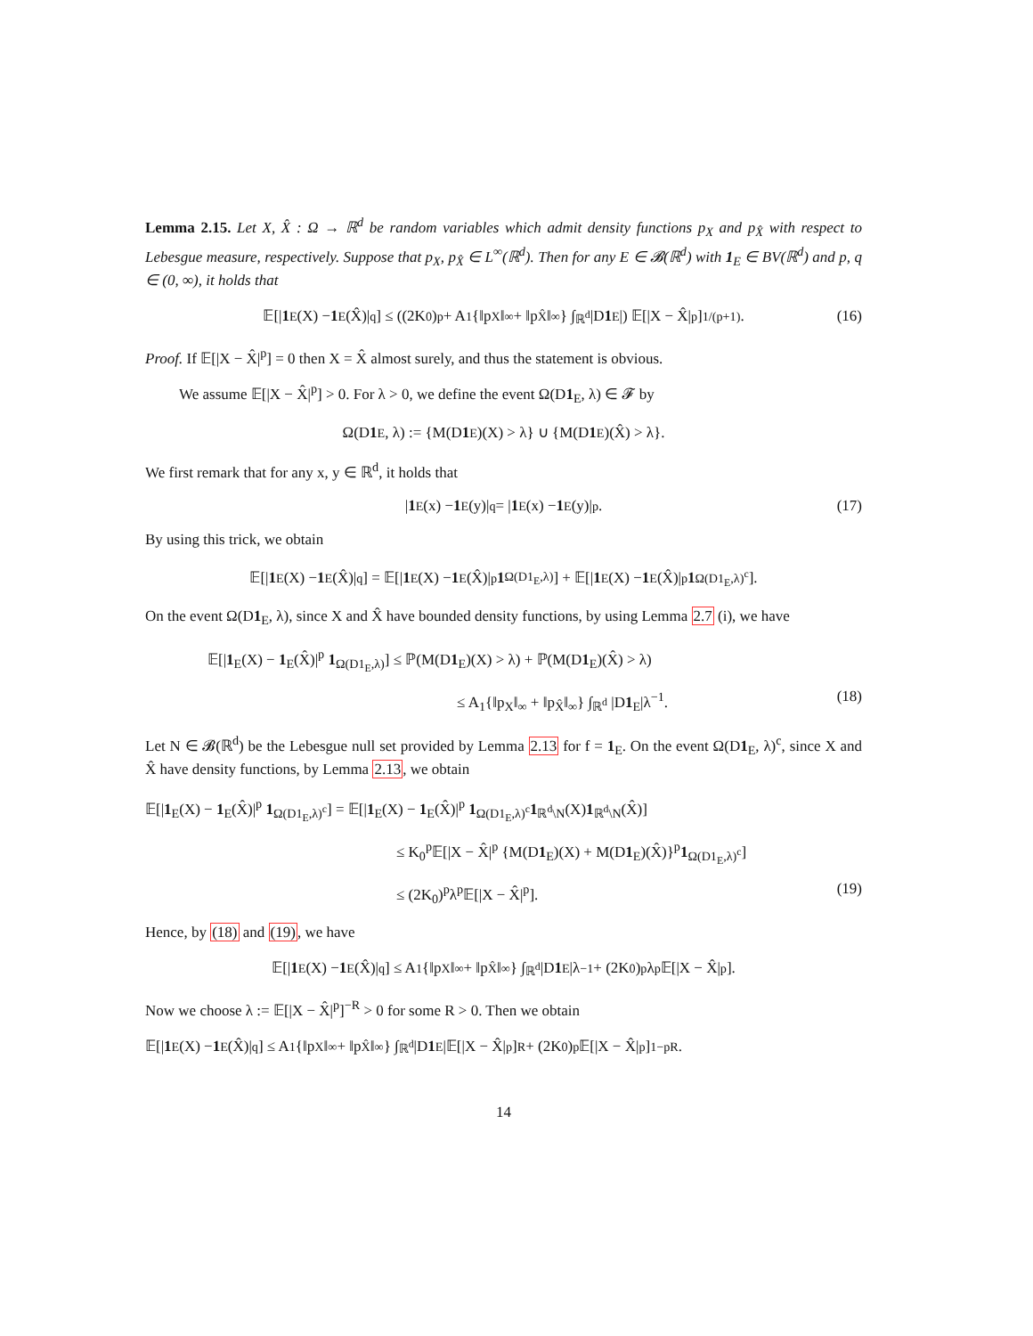Lemma 2.15. Let X, X̂ : Ω → ℝ<sup>d</sup> be random variables which admit density functions p<sub>X</sub> and p<sub>X̂</sub> with respect to Lebesgue measure, respectively. Suppose that p<sub>X</sub>, p<sub>X̂</sub> ∈ L<sup>∞</sup>(ℝ<sup>d</sup>). Then for any E ∈ 𝓑(ℝ<sup>d</sup>) with 1<sub>E</sub> ∈ BV(ℝ<sup>d</sup>) and p, q ∈ (0, ∞), it holds that
𝔼[| 1<sub>E</sub>(X) − 1<sub>E</sub>(X̂)|<sup>q</sup>] ≤ ((2K<sub>0</sub>)<sup>p</sup> + A<sub>1</sub>{‖p<sub>X</sub>‖<sub>∞</sub> + ‖p<sub>X̂</sub>‖<sub>∞</sub>} ∫<sub>ℝ<sup>d</sup></sub> |D 1<sub>E</sub>|) 𝔼[|X − X̂|<sup>p</sup>]<sup>1/(p+1)</sup>. (16)
Proof. If 𝔼[|X − X̂|<sup>p</sup>] = 0 then X = X̂ almost surely, and thus the statement is obvious.
We assume 𝔼[|X − X̂|<sup>p</sup>] > 0. For λ > 0, we define the event Ω(D1<sub>E</sub>, λ) ∈ 𝓕 by
Ω(D 1<sub>E</sub>, λ) := {M(D 1<sub>E</sub>)(X) > λ} ∪ {M(D 1<sub>E</sub>)(X̂) > λ}.
We first remark that for any x, y ∈ ℝ<sup>d</sup>, it holds that
| 1<sub>E</sub>(x) − 1<sub>E</sub>(y)|<sup>q</sup> = | 1<sub>E</sub>(x) − 1<sub>E</sub>(y)|<sup>p</sup>. (17)
By using this trick, we obtain
𝔼[| 1<sub>E</sub>(X) − 1<sub>E</sub>(X̂)|<sup>q</sup>] = 𝔼[| 1<sub>E</sub>(X) − 1<sub>E</sub>(X̂)|<sup>p</sup> 1<sub>Ω(D1<sub>E</sub>,λ)</sub>] + 𝔼[| 1<sub>E</sub>(X) − 1<sub>E</sub>(X̂)|<sup>p</sup> 1<sub>Ω(D1<sub>E</sub>,λ)<sup>c</sup></sub>].
On the event Ω(D1<sub>E</sub>, λ), since X and X̂ have bounded density functions, by using Lemma 2.7 (i), we have
𝔼[|1<sub>E</sub>(X) − 1<sub>E</sub>(X̂)|<sup>p</sup> 1<sub>Ω(D1<sub>E</sub>,λ)</sub>] ≤ ℙ(M(D1<sub>E</sub>)(X) > λ) + ℙ(M(D1<sub>E</sub>)(X̂) > λ)
≤ A<sub>1</sub>{‖p<sub>X</sub>‖<sub>∞</sub> + ‖p<sub>X̂</sub>‖<sub>∞</sub>} ∫<sub>ℝ<sup>d</sup></sub> |D1<sub>E</sub>|λ<sup>−1</sup>. (18)
Let N ∈ 𝓑(ℝ<sup>d</sup>) be the Lebesgue null set provided by Lemma 2.13 for f = 1<sub>E</sub>. On the event Ω(D1<sub>E</sub>, λ)<sup>c</sup>, since X and X̂ have density functions, by Lemma 2.13, we obtain
𝔼[|1<sub>E</sub>(X) − 1<sub>E</sub>(X̂)|<sup>p</sup> 1<sub>Ω(D1<sub>E</sub>,λ)<sup>c</sup></sub>] = 𝔼[|1<sub>E</sub>(X) − 1<sub>E</sub>(X̂)|<sup>p</sup> 1<sub>Ω(D1<sub>E</sub>,λ)<sup>c</sup></sub>1<sub>ℝ<sup>d</sup>\N</sub>(X)1<sub>ℝ<sup>d</sup>\N</sub>(X̂)]
≤ K<sub>0</sub><sup>p</sup>𝔼[|X − X̂|<sup>p</sup> {M(D1<sub>E</sub>)(X) + M(D1<sub>E</sub>)(X̂)}<sup>p</sup>1<sub>Ω(D1<sub>E</sub>,λ)<sup>c</sup></sub>]
≤ (2K<sub>0</sub>)<sup>p</sup>λ<sup>p</sup>𝔼[|X − X̂|<sup>p</sup>]. (19)
Hence, by (18) and (19), we have
𝔼[| 1<sub>E</sub>(X) − 1<sub>E</sub>(X̂)|<sup>q</sup>] ≤ A<sub>1</sub>{‖p<sub>X</sub>‖<sub>∞</sub> + ‖p<sub>X̂</sub>‖<sub>∞</sub>} ∫<sub>ℝ<sup>d</sup></sub> |D 1<sub>E</sub>|λ<sup>−1</sup> + (2K<sub>0</sub>)<sup>p</sup>λ<sup>p</sup>𝔼[|X − X̂|<sup>p</sup>].
Now we choose λ := 𝔼[|X − X̂|<sup>p</sup>]<sup>−R</sup> > 0 for some R > 0. Then we obtain
𝔼[| 1<sub>E</sub>(X) − 1<sub>E</sub>(X̂)|<sup>q</sup>] ≤ A<sub>1</sub>{‖p<sub>X</sub>‖<sub>∞</sub> + ‖p<sub>X̂</sub>‖<sub>∞</sub>} ∫<sub>ℝ<sup>d</sup></sub> |D 1<sub>E</sub>|𝔼[|X − X̂|<sup>p</sup>]<sup>R</sup> + (2K<sub>0</sub>)<sup>p</sup>𝔼[|X − X̂|<sup>p</sup>]<sup>1−pR</sup>.
14